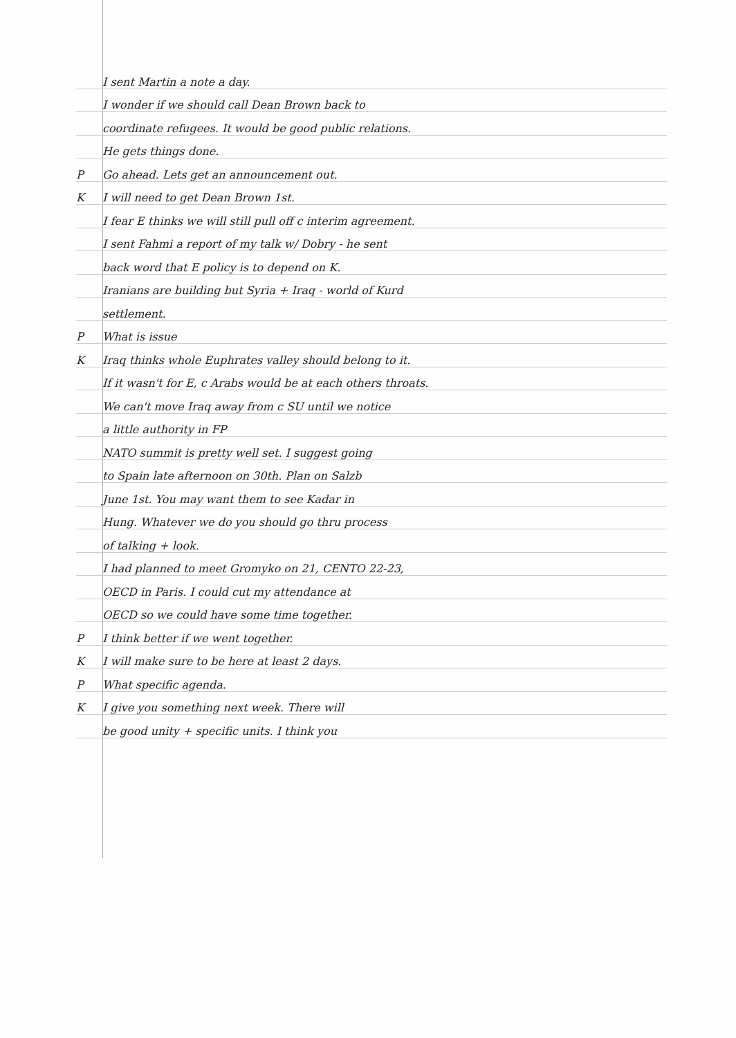I sent Martin a note a day.
I wonder if we should call Dean Brown back to
coordinate refugees. It would be good public relations.
He gets things done.
P Go ahead. Lets get an announcement out.
K I will need to get Dean Brown 1st.
I fear E thinks we will still pull off c interim agreement.
I sent Fahmi a report of my talk w/ Dobry - he sent
back word that E policy is to depend on K.
Iranians are building but Syria + Iraq - world of Kurd
settlement.
P What is issue
K Iraq thinks whole Euphrates valley should belong to it.
If it wasn't for E, c Arabs would be at each others throats.
We can't move Iraq away from c SU until we notice
a little authority in FP
NATO summit is pretty well set. I suggest going
to Spain late afternoon on 30th. Plan on Salzb
June 1st. You may want them to see Kadar in
Hung. Whatever we do you should go thru process
of talking + look.
I had planned to meet Gromyko on 21, CENTO 22-23,
OECD in Paris. I could cut my attendance at
OECD so we could have some time together.
P I think better if we went together.
K I will make sure to be here at least 2 days.
P What specific agenda.
K I give you something next week. There will
be good unity + specific units. I think you